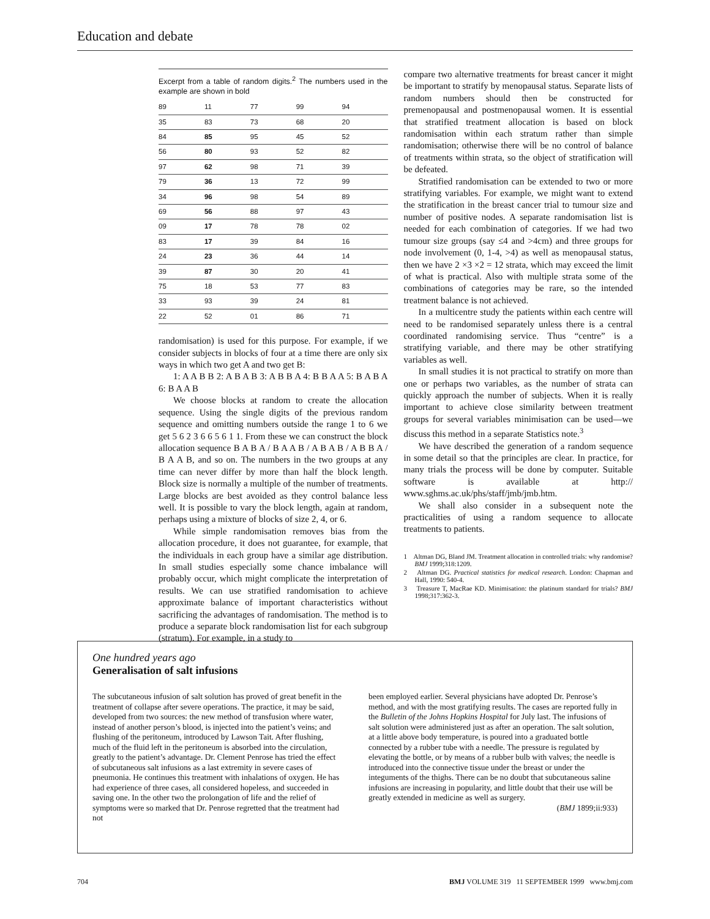Education and debate
Excerpt from a table of random digits.<sup>2</sup> The numbers used in the example are shown in bold
| 89 | 11 | 77 | 99 | 94 |
| 35 | 83 | 73 | 68 | 20 |
| 84 | 85 | 95 | 45 | 52 |
| 56 | 80 | 93 | 52 | 82 |
| 97 | 62 | 98 | 71 | 39 |
| 79 | 36 | 13 | 72 | 99 |
| 34 | 96 | 98 | 54 | 89 |
| 69 | 56 | 88 | 97 | 43 |
| 09 | 17 | 78 | 78 | 02 |
| 83 | 17 | 39 | 84 | 16 |
| 24 | 23 | 36 | 44 | 14 |
| 39 | 87 | 30 | 20 | 41 |
| 75 | 18 | 53 | 77 | 83 |
| 33 | 93 | 39 | 24 | 81 |
| 22 | 52 | 01 | 86 | 71 |
randomisation) is used for this purpose. For example, if we consider subjects in blocks of four at a time there are only six ways in which two get A and two get B:
1: A A B B 2: A B A B 3: A B B A 4: B B A A 5: B A B A 6: B A A B
We choose blocks at random to create the allocation sequence. Using the single digits of the previous random sequence and omitting numbers outside the range 1 to 6 we get 5 6 2 3 6 6 5 6 1 1. From these we can construct the block allocation sequence B A B A / B A A B / A B A B / A B B A / B A A B, and so on. The numbers in the two groups at any time can never differ by more than half the block length. Block size is normally a multiple of the number of treatments. Large blocks are best avoided as they control balance less well. It is possible to vary the block length, again at random, perhaps using a mixture of blocks of size 2, 4, or 6.
While simple randomisation removes bias from the allocation procedure, it does not guarantee, for example, that the individuals in each group have a similar age distribution. In small studies especially some chance imbalance will probably occur, which might complicate the interpretation of results. We can use stratified randomisation to achieve approximate balance of important characteristics without sacrificing the advantages of randomisation. The method is to produce a separate block randomisation list for each subgroup (stratum). For example, in a study to
compare two alternative treatments for breast cancer it might be important to stratify by menopausal status. Separate lists of random numbers should then be constructed for premenopausal and postmenopausal women. It is essential that stratified treatment allocation is based on block randomisation within each stratum rather than simple randomisation; otherwise there will be no control of balance of treatments within strata, so the object of stratification will be defeated.
Stratified randomisation can be extended to two or more stratifying variables. For example, we might want to extend the stratification in the breast cancer trial to tumour size and number of positive nodes. A separate randomisation list is needed for each combination of categories. If we had two tumour size groups (say ≤4 and >4cm) and three groups for node involvement (0, 1-4, >4) as well as menopausal status, then we have 2 ×3 ×2 = 12 strata, which may exceed the limit of what is practical. Also with multiple strata some of the combinations of categories may be rare, so the intended treatment balance is not achieved.
In a multicentre study the patients within each centre will need to be randomised separately unless there is a central coordinated randomising service. Thus “centre” is a stratifying variable, and there may be other stratifying variables as well.
In small studies it is not practical to stratify on more than one or perhaps two variables, as the number of strata can quickly approach the number of subjects. When it is really important to achieve close similarity between treatment groups for several variables minimisation can be used—we discuss this method in a separate Statistics note.<sup>3</sup>
We have described the generation of a random sequence in some detail so that the principles are clear. In practice, for many trials the process will be done by computer. Suitable software is available at http:// www.sghms.ac.uk/phs/staff/jmb/jmb.htm.
We shall also consider in a subsequent note the practicalities of using a random sequence to allocate treatments to patients.
1 Altman DG, Bland JM. Treatment allocation in controlled trials: why randomise? BMJ 1999;318:1209.
2 Altman DG. Practical statistics for medical research. London: Chapman and Hall, 1990: 540-4.
3 Treasure T, MacRae KD. Minimisation: the platinum standard for trials? BMJ 1998;317:362-3.
One hundred years ago
Generalisation of salt infusions
The subcutaneous infusion of salt solution has proved of great benefit in the treatment of collapse after severe operations. The practice, it may be said, developed from two sources: the new method of transfusion where water, instead of another person’s blood, is injected into the patient’s veins; and flushing of the peritoneum, introduced by Lawson Tait. After flushing, much of the fluid left in the peritoneum is absorbed into the circulation, greatly to the patient’s advantage. Dr. Clement Penrose has tried the effect of subcutaneous salt infusions as a last extremity in severe cases of pneumonia. He continues this treatment with inhalations of oxygen. He has had experience of three cases, all considered hopeless, and succeeded in saving one. In the other two the prolongation of life and the relief of symptoms were so marked that Dr. Penrose regretted that the treatment had not
been employed earlier. Several physicians have adopted Dr. Penrose’s method, and with the most gratifying results. The cases are reported fully in the Bulletin of the Johns Hopkins Hospital for July last. The infusions of salt solution were administered just as after an operation. The salt solution, at a little above body temperature, is poured into a graduated bottle connected by a rubber tube with a needle. The pressure is regulated by elevating the bottle, or by means of a rubber bulb with valves; the needle is introduced into the connective tissue under the breast or under the integuments of the thighs. There can be no doubt that subcutaneous saline infusions are increasing in popularity, and little doubt that their use will be greatly extended in medicine as well as surgery.
(BMJ 1899;ii:933)
704 BMJ VOLUME 319 11 SEPTEMBER 1999 www.bmj.com